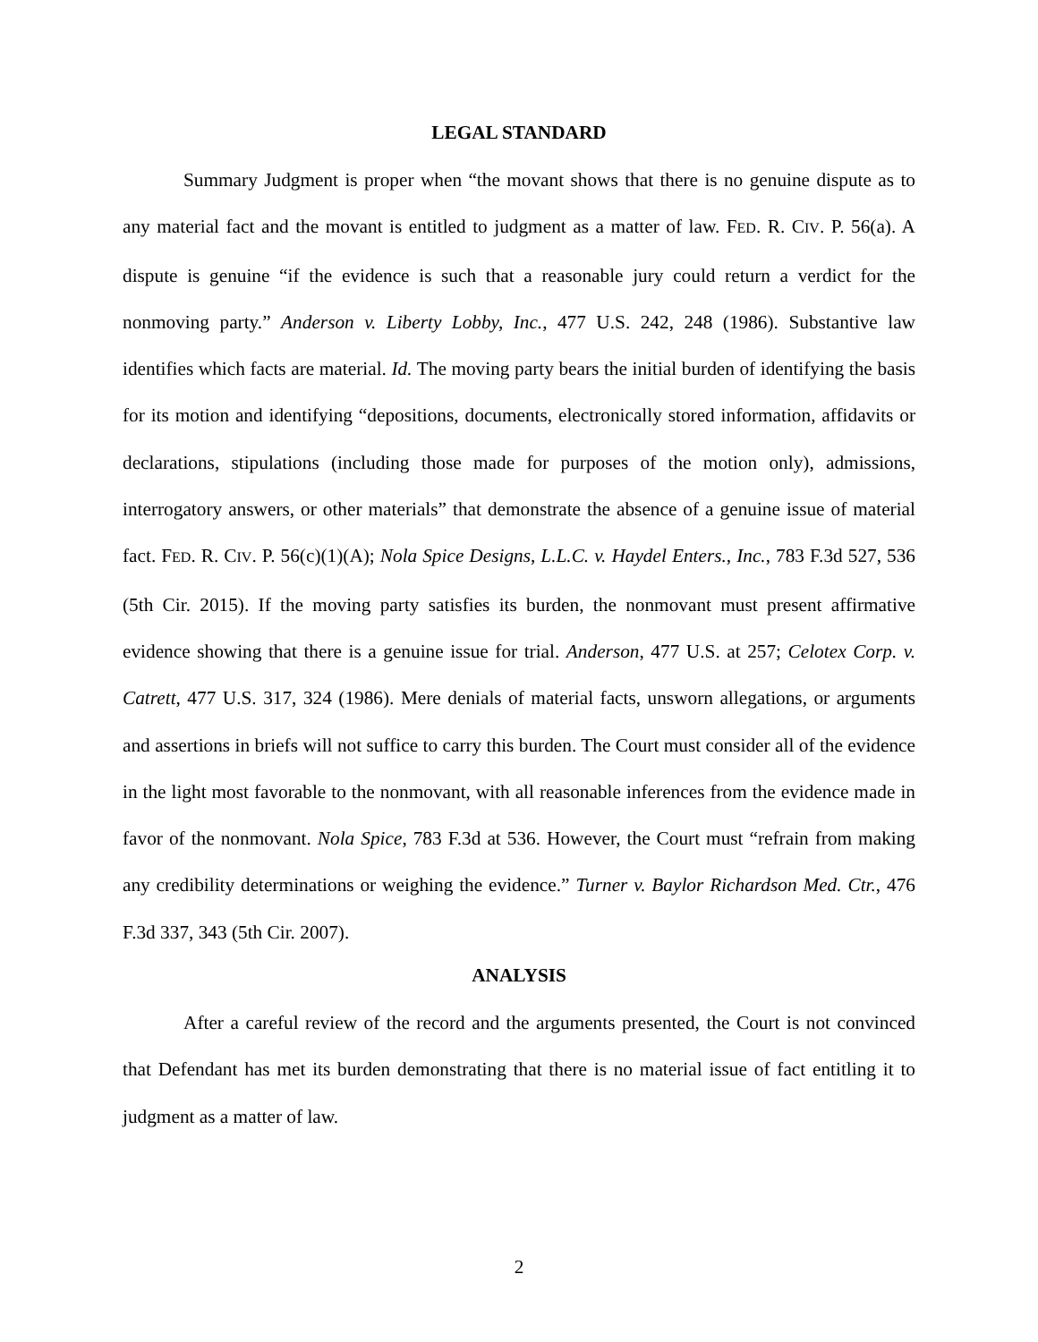LEGAL STANDARD
Summary Judgment is proper when “the movant shows that there is no genuine dispute as to any material fact and the movant is entitled to judgment as a matter of law. FED. R. CIV. P. 56(a). A dispute is genuine “if the evidence is such that a reasonable jury could return a verdict for the nonmoving party.” Anderson v. Liberty Lobby, Inc., 477 U.S. 242, 248 (1986). Substantive law identifies which facts are material. Id. The moving party bears the initial burden of identifying the basis for its motion and identifying “depositions, documents, electronically stored information, affidavits or declarations, stipulations (including those made for purposes of the motion only), admissions, interrogatory answers, or other materials” that demonstrate the absence of a genuine issue of material fact. FED. R. CIV. P. 56(c)(1)(A); Nola Spice Designs, L.L.C. v. Haydel Enters., Inc., 783 F.3d 527, 536 (5th Cir. 2015). If the moving party satisfies its burden, the nonmovant must present affirmative evidence showing that there is a genuine issue for trial. Anderson, 477 U.S. at 257; Celotex Corp. v. Catrett, 477 U.S. 317, 324 (1986). Mere denials of material facts, unsworn allegations, or arguments and assertions in briefs will not suffice to carry this burden. The Court must consider all of the evidence in the light most favorable to the nonmovant, with all reasonable inferences from the evidence made in favor of the nonmovant. Nola Spice, 783 F.3d at 536. However, the Court must “refrain from making any credibility determinations or weighing the evidence.” Turner v. Baylor Richardson Med. Ctr., 476 F.3d 337, 343 (5th Cir. 2007).
ANALYSIS
After a careful review of the record and the arguments presented, the Court is not convinced that Defendant has met its burden demonstrating that there is no material issue of fact entitling it to judgment as a matter of law.
2